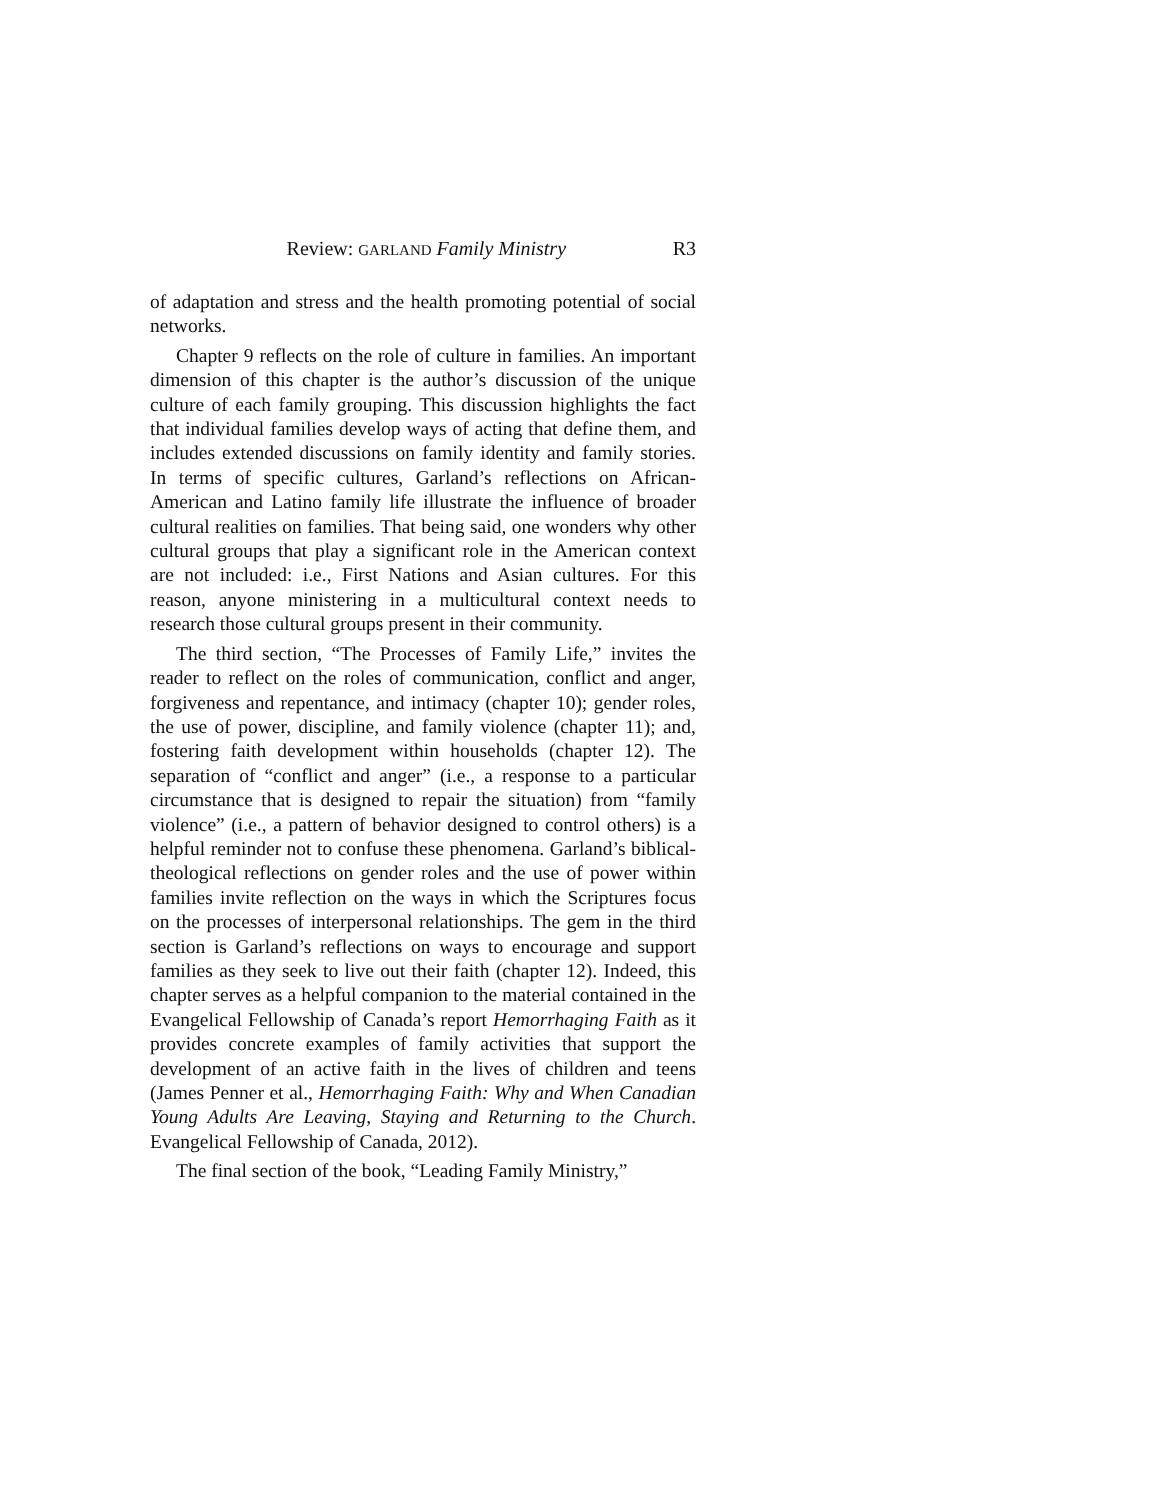Review: GARLAND Family Ministry R3
of adaptation and stress and the health promoting potential of social networks.
Chapter 9 reflects on the role of culture in families. An important dimension of this chapter is the author’s discussion of the unique culture of each family grouping. This discussion highlights the fact that individual families develop ways of acting that define them, and includes extended discussions on family identity and family stories. In terms of specific cultures, Garland’s reflections on African-American and Latino family life illustrate the influence of broader cultural realities on families. That being said, one wonders why other cultural groups that play a significant role in the American context are not included: i.e., First Nations and Asian cultures. For this reason, anyone ministering in a multicultural context needs to research those cultural groups present in their community.
The third section, “The Processes of Family Life,” invites the reader to reflect on the roles of communication, conflict and anger, forgiveness and repentance, and intimacy (chapter 10); gender roles, the use of power, discipline, and family violence (chapter 11); and, fostering faith development within households (chapter 12). The separation of “conflict and anger” (i.e., a response to a particular circumstance that is designed to repair the situation) from “family violence” (i.e., a pattern of behavior designed to control others) is a helpful reminder not to confuse these phenomena. Garland’s biblical-theological reflections on gender roles and the use of power within families invite reflection on the ways in which the Scriptures focus on the processes of interpersonal relationships. The gem in the third section is Garland’s reflections on ways to encourage and support families as they seek to live out their faith (chapter 12). Indeed, this chapter serves as a helpful companion to the material contained in the Evangelical Fellowship of Canada’s report Hemorrhaging Faith as it provides concrete examples of family activities that support the development of an active faith in the lives of children and teens (James Penner et al., Hemorrhaging Faith: Why and When Canadian Young Adults Are Leaving, Staying and Returning to the Church. Evangelical Fellowship of Canada, 2012).
The final section of the book, “Leading Family Ministry,”